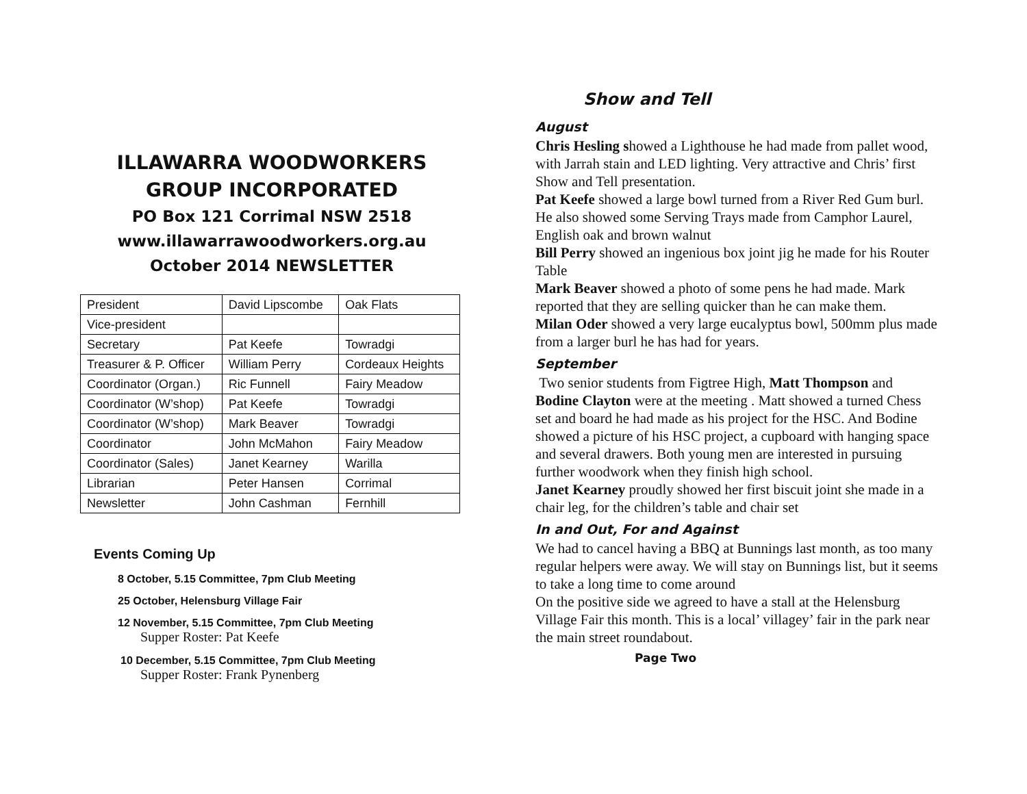ILLAWARRA WOODWORKERS
GROUP INCORPORATED
PO Box 121 Corrimal NSW 2518
www.illawarrawoodworkers.org.au
October 2014 NEWSLETTER
| President | David Lipscombe | Oak Flats |
| Vice-president | | |
| Secretary | Pat Keefe | Towradgi |
| Treasurer & P. Officer | William Perry | Cordeaux Heights |
| Coordinator (Organ.) | Ric Funnell | Fairy Meadow |
| Coordinator (W’shop) | Pat Keefe | Towradgi |
| Coordinator (W’shop) | Mark Beaver | Towradgi |
| Coordinator | John McMahon | Fairy Meadow |
| Coordinator (Sales) | Janet Kearney | Warilla |
| Librarian | Peter Hansen | Corrimal |
| Newsletter | John Cashman | Fernhill |
Events Coming Up
8 October, 5.15 Committee, 7pm Club Meeting
25 October, Helensburg Village Fair
12 November, 5.15 Committee, 7pm Club Meeting
Supper Roster: Pat Keefe
10 December, 5.15 Committee, 7pm Club Meeting
Supper Roster: Frank Pynenberg
Show and Tell
August
Chris Hesling showed a Lighthouse he had made from pallet wood, with Jarrah stain and LED lighting. Very attractive and Chris’ first Show and Tell presentation.
Pat Keefe showed a large bowl turned from a River Red Gum burl. He also showed some Serving Trays made from Camphor Laurel, English oak and brown walnut
Bill Perry showed an ingenious box joint jig he made for his Router Table
Mark Beaver showed a photo of some pens he had made. Mark reported that they are selling quicker than he can make them.
Milan Oder showed a very large eucalyptus bowl, 500mm plus made from a larger burl he has had for years.
September
Two senior students from Figtree High, Matt Thompson and Bodine Clayton were at the meeting . Matt showed a turned Chess set and board he had made as his project for the HSC. And Bodine showed a picture of his HSC project, a cupboard with hanging space and several drawers. Both young men are interested in pursuing further woodwork when they finish high school.
Janet Kearney proudly showed her first biscuit joint she made in a chair leg, for the children’s table and chair set
In and Out, For and Against
We had to cancel having a BBQ at Bunnings last month, as too many regular helpers were away. We will stay on Bunnings list, but it seems to take a long time to come around
On the positive side we agreed to have a stall at the Helensburg Village Fair this month. This is a local’ villagey’ fair in the park near the main street roundabout.
Page Two